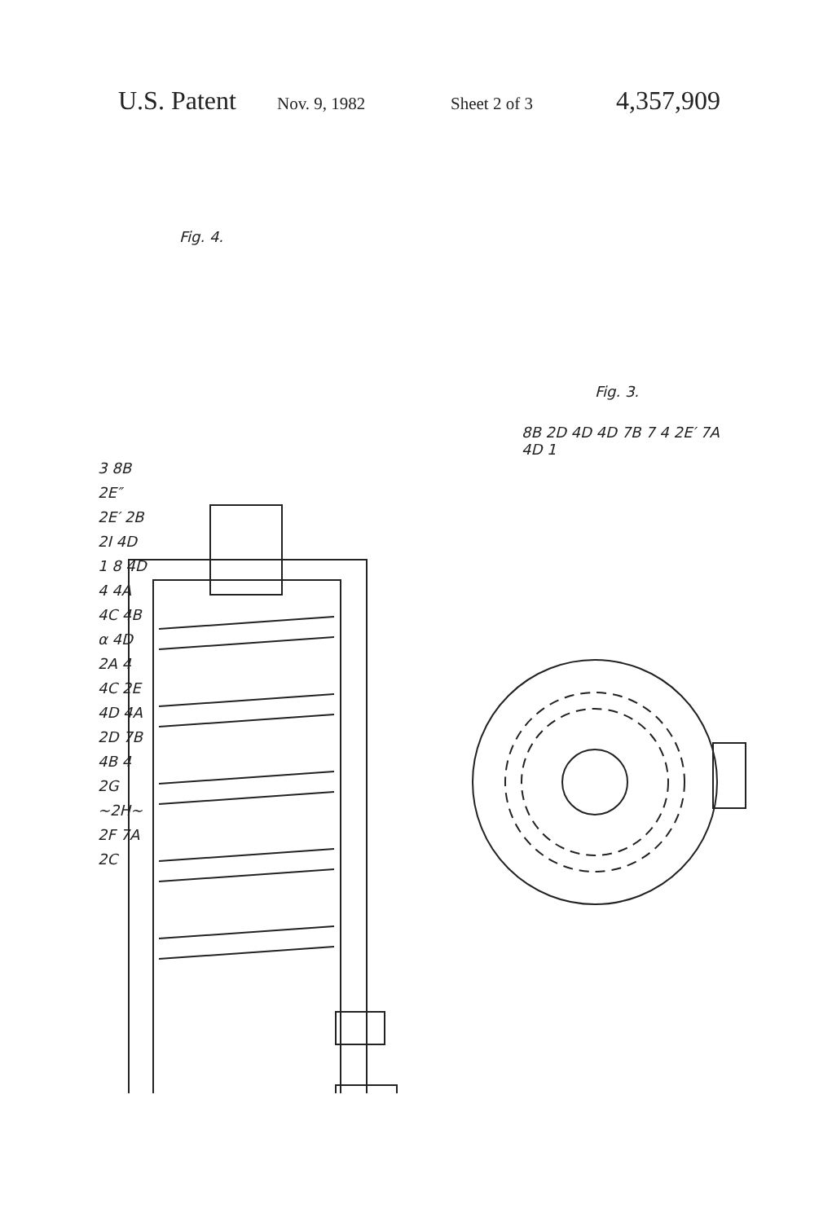U.S. Patent Nov. 9, 1982 Sheet 2 of 3 4,357,909
Fig. 4.
Fig. 3.
3 8B 2E″ 2E′ 2B 2I 4D 1 8 4D 4 4A 4C 4B α 4D 2A 4 4C 2E 4D 4A 2D 7B 4B 4 2G ~2H~ 2F 7A 2C
8B 2D 4D 4D 7B 7 4 2E′ 7A 4D 1